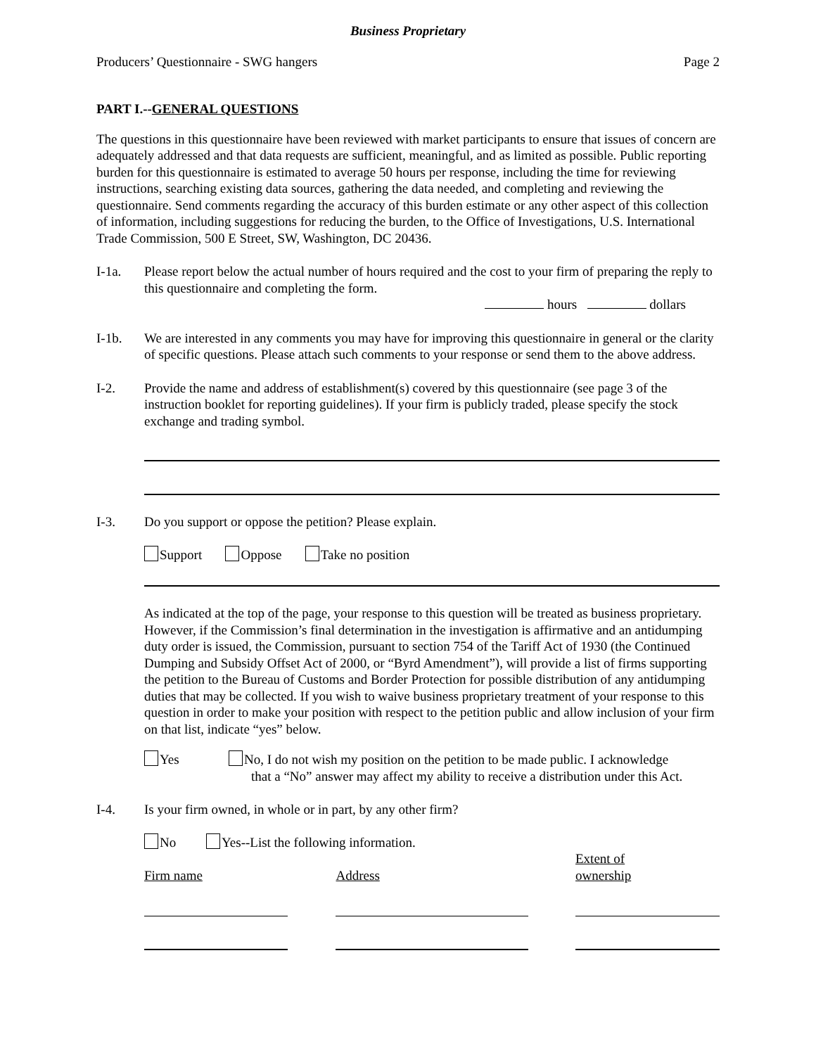Business Proprietary
Producers’ Questionnaire - SWG hangers Page 2
PART I.--GENERAL QUESTIONS
The questions in this questionnaire have been reviewed with market participants to ensure that issues of concern are adequately addressed and that data requests are sufficient, meaningful, and as limited as possible. Public reporting burden for this questionnaire is estimated to average 50 hours per response, including the time for reviewing instructions, searching existing data sources, gathering the data needed, and completing and reviewing the questionnaire. Send comments regarding the accuracy of this burden estimate or any other aspect of this collection of information, including suggestions for reducing the burden, to the Office of Investigations, U.S. International Trade Commission, 500 E Street, SW, Washington, DC 20436.
I-1a. Please report below the actual number of hours required and the cost to your firm of preparing the reply to this questionnaire and completing the form.
hours dollars
I-1b. We are interested in any comments you may have for improving this questionnaire in general or the clarity of specific questions. Please attach such comments to your response or send them to the above address.
I-2. Provide the name and address of establishment(s) covered by this questionnaire (see page 3 of the instruction booklet for reporting guidelines). If your firm is publicly traded, please specify the stock exchange and trading symbol.
I-3. Do you support or oppose the petition? Please explain.
Support Oppose Take no position
As indicated at the top of the page, your response to this question will be treated as business proprietary. However, if the Commission’s final determination in the investigation is affirmative and an antidumping duty order is issued, the Commission, pursuant to section 754 of the Tariff Act of 1930 (the Continued Dumping and Subsidy Offset Act of 2000, or “Byrd Amendment”), will provide a list of firms supporting the petition to the Bureau of Customs and Border Protection for possible distribution of any antidumping duties that may be collected. If you wish to waive business proprietary treatment of your response to this question in order to make your position with respect to the petition public and allow inclusion of your firm on that list, indicate “yes” below.
Yes No, I do not wish my position on the petition to be made public. I acknowledge
that a “No” answer may affect my ability to receive a distribution under this Act.
I-4. Is your firm owned, in whole or in part, by any other firm?
No Yes--List the following information.
Firm name Address Extent of
ownership